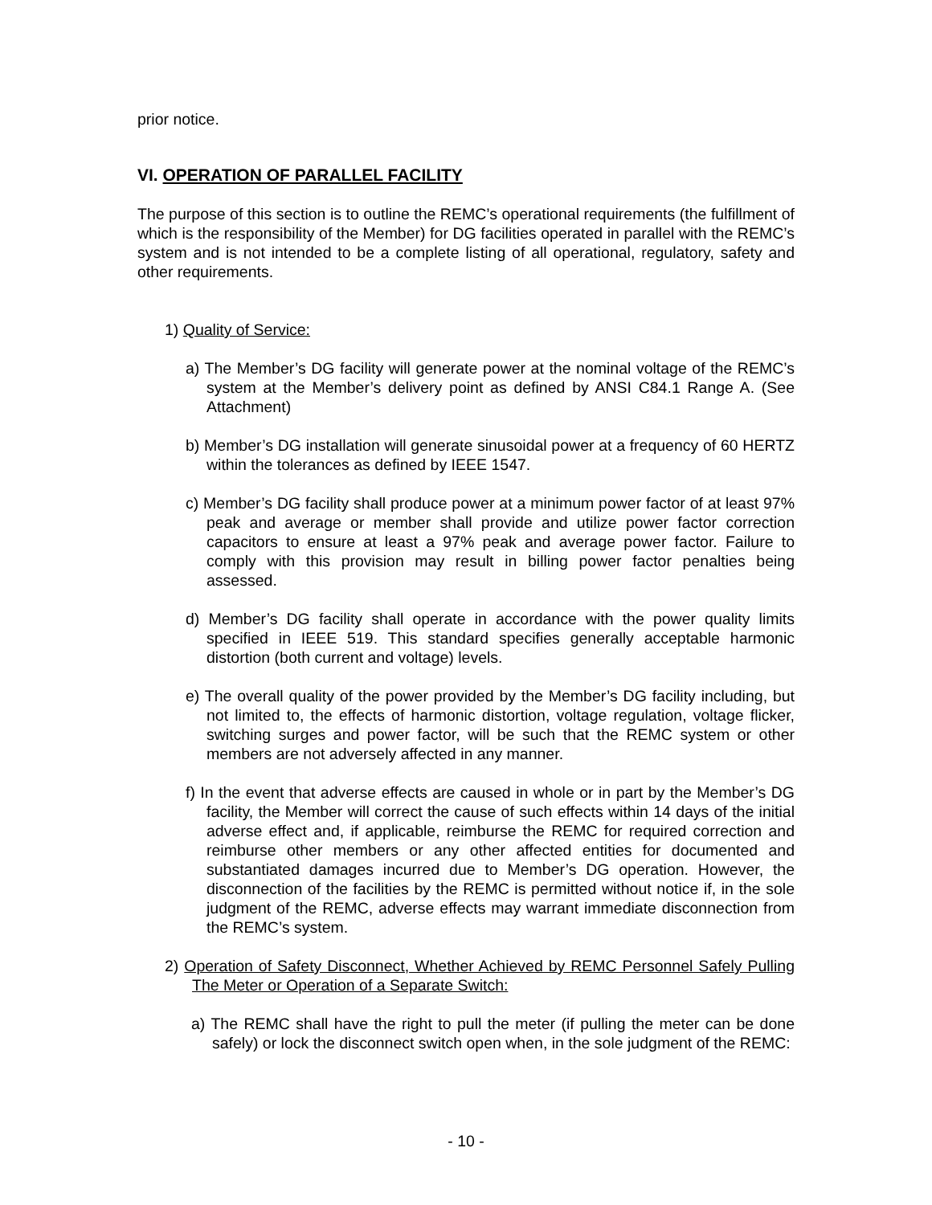prior notice.
VI. OPERATION OF PARALLEL FACILITY
The purpose of this section is to outline the REMC’s operational requirements (the fulfillment of which is the responsibility of the Member) for DG facilities operated in parallel with the REMC’s system and is not intended to be a complete listing of all operational, regulatory, safety and other requirements.
1) Quality of Service:
a) The Member’s DG facility will generate power at the nominal voltage of the REMC’s system at the Member’s delivery point as defined by ANSI C84.1 Range A. (See Attachment)
b) Member’s DG installation will generate sinusoidal power at a frequency of 60 HERTZ within the tolerances as defined by IEEE 1547.
c) Member’s DG facility shall produce power at a minimum power factor of at least 97% peak and average or member shall provide and utilize power factor correction capacitors to ensure at least a 97% peak and average power factor. Failure to comply with this provision may result in billing power factor penalties being assessed.
d) Member’s DG facility shall operate in accordance with the power quality limits specified in IEEE 519. This standard specifies generally acceptable harmonic distortion (both current and voltage) levels.
e) The overall quality of the power provided by the Member’s DG facility including, but not limited to, the effects of harmonic distortion, voltage regulation, voltage flicker, switching surges and power factor, will be such that the REMC system or other members are not adversely affected in any manner.
f) In the event that adverse effects are caused in whole or in part by the Member’s DG facility, the Member will correct the cause of such effects within 14 days of the initial adverse effect and, if applicable, reimburse the REMC for required correction and reimburse other members or any other affected entities for documented and substantiated damages incurred due to Member’s DG operation. However, the disconnection of the facilities by the REMC is permitted without notice if, in the sole judgment of the REMC, adverse effects may warrant immediate disconnection from the REMC’s system.
2) Operation of Safety Disconnect, Whether Achieved by REMC Personnel Safely Pulling The Meter or Operation of a Separate Switch:
a) The REMC shall have the right to pull the meter (if pulling the meter can be done safely) or lock the disconnect switch open when, in the sole judgment of the REMC:
- 10 -